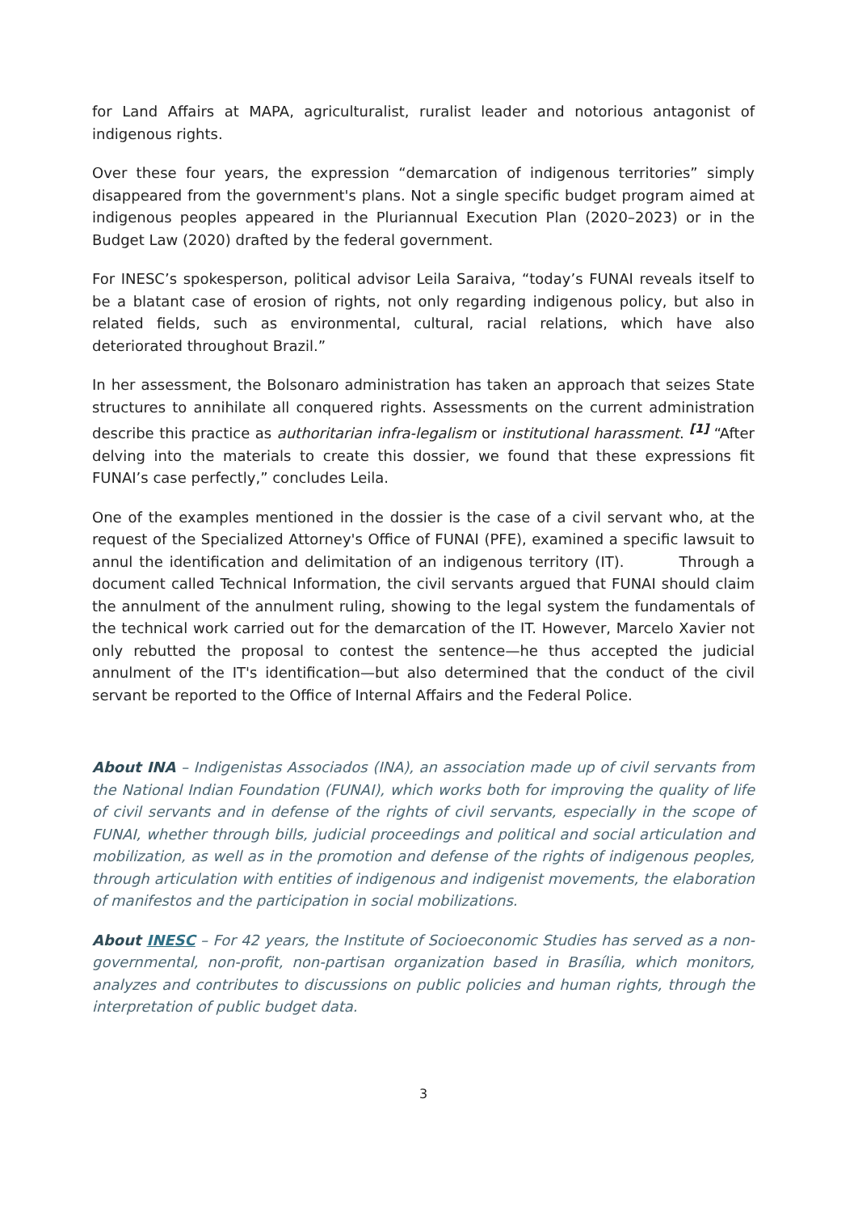for Land Affairs at MAPA, agriculturalist, ruralist leader and notorious antagonist of indigenous rights.
Over these four years, the expression “demarcation of indigenous territories” simply disappeared from the government's plans. Not a single specific budget program aimed at indigenous peoples appeared in the Pluriannual Execution Plan (2020–2023) or in the Budget Law (2020) drafted by the federal government.
For INESC’s spokesperson, political advisor Leila Saraiva, “today’s FUNAI reveals itself to be a blatant case of erosion of rights, not only regarding indigenous policy, but also in related fields, such as environmental, cultural, racial relations, which have also deteriorated throughout Brazil.”
In her assessment, the Bolsonaro administration has taken an approach that seizes State structures to annihilate all conquered rights. Assessments on the current administration describe this practice as authoritarian infra-legalism or institutional harassment. <sup>[1]</sup> “After delving into the materials to create this dossier, we found that these expressions fit FUNAI’s case perfectly,” concludes Leila.
One of the examples mentioned in the dossier is the case of a civil servant who, at the request of the Specialized Attorney's Office of FUNAI (PFE), examined a specific lawsuit to annul the identification and delimitation of an indigenous territory (IT). Through a document called Technical Information, the civil servants argued that FUNAI should claim the annulment of the annulment ruling, showing to the legal system the fundamentals of the technical work carried out for the demarcation of the IT. However, Marcelo Xavier not only rebutted the proposal to contest the sentence—he thus accepted the judicial annulment of the IT's identification—but also determined that the conduct of the civil servant be reported to the Office of Internal Affairs and the Federal Police.
About INA – Indigenistas Associados (INA), an association made up of civil servants from the National Indian Foundation (FUNAI), which works both for improving the quality of life of civil servants and in defense of the rights of civil servants, especially in the scope of FUNAI, whether through bills, judicial proceedings and political and social articulation and mobilization, as well as in the promotion and defense of the rights of indigenous peoples, through articulation with entities of indigenous and indigenist movements, the elaboration of manifestos and the participation in social mobilizations.
About INESC – For 42 years, the Institute of Socioeconomic Studies has served as a non-governmental, non-profit, non-partisan organization based in Brasília, which monitors, analyzes and contributes to discussions on public policies and human rights, through the interpretation of public budget data.
3